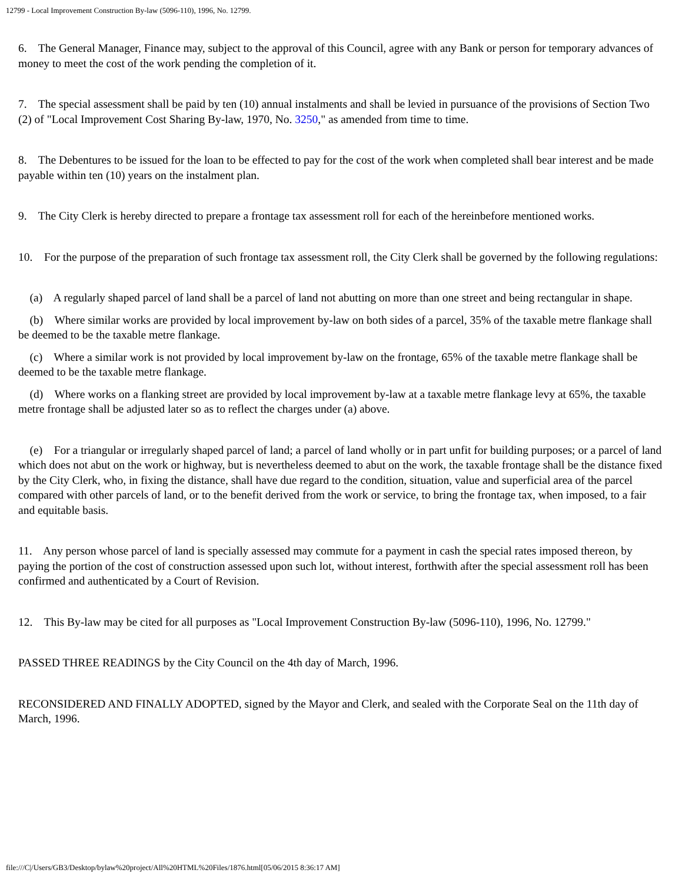12799 - Local Improvement Construction By-law (5096-110), 1996, No. 12799.
6. The General Manager, Finance may, subject to the approval of this Council, agree with any Bank or person for temporary advances of money to meet the cost of the work pending the completion of it.
7. The special assessment shall be paid by ten (10) annual instalments and shall be levied in pursuance of the provisions of Section Two (2) of "Local Improvement Cost Sharing By-law, 1970, No. 3250," as amended from time to time.
8. The Debentures to be issued for the loan to be effected to pay for the cost of the work when completed shall bear interest and be made payable within ten (10) years on the instalment plan.
9. The City Clerk is hereby directed to prepare a frontage tax assessment roll for each of the hereinbefore mentioned works.
10. For the purpose of the preparation of such frontage tax assessment roll, the City Clerk shall be governed by the following regulations:
(a) A regularly shaped parcel of land shall be a parcel of land not abutting on more than one street and being rectangular in shape.
(b) Where similar works are provided by local improvement by-law on both sides of a parcel, 35% of the taxable metre flankage shall be deemed to be the taxable metre flankage.
(c) Where a similar work is not provided by local improvement by-law on the frontage, 65% of the taxable metre flankage shall be deemed to be the taxable metre flankage.
(d) Where works on a flanking street are provided by local improvement by-law at a taxable metre flankage levy at 65%, the taxable metre frontage shall be adjusted later so as to reflect the charges under (a) above.
(e) For a triangular or irregularly shaped parcel of land; a parcel of land wholly or in part unfit for building purposes; or a parcel of land which does not abut on the work or highway, but is nevertheless deemed to abut on the work, the taxable frontage shall be the distance fixed by the City Clerk, who, in fixing the distance, shall have due regard to the condition, situation, value and superficial area of the parcel compared with other parcels of land, or to the benefit derived from the work or service, to bring the frontage tax, when imposed, to a fair and equitable basis.
11. Any person whose parcel of land is specially assessed may commute for a payment in cash the special rates imposed thereon, by paying the portion of the cost of construction assessed upon such lot, without interest, forthwith after the special assessment roll has been confirmed and authenticated by a Court of Revision.
12. This By-law may be cited for all purposes as "Local Improvement Construction By-law (5096-110), 1996, No. 12799."
PASSED THREE READINGS by the City Council on the 4th day of March, 1996.
RECONSIDERED AND FINALLY ADOPTED, signed by the Mayor and Clerk, and sealed with the Corporate Seal on the 11th day of March, 1996.
file:///C|/Users/GB3/Desktop/bylaw%20project/All%20HTML%20Files/1876.html[05/06/2015 8:36:17 AM]